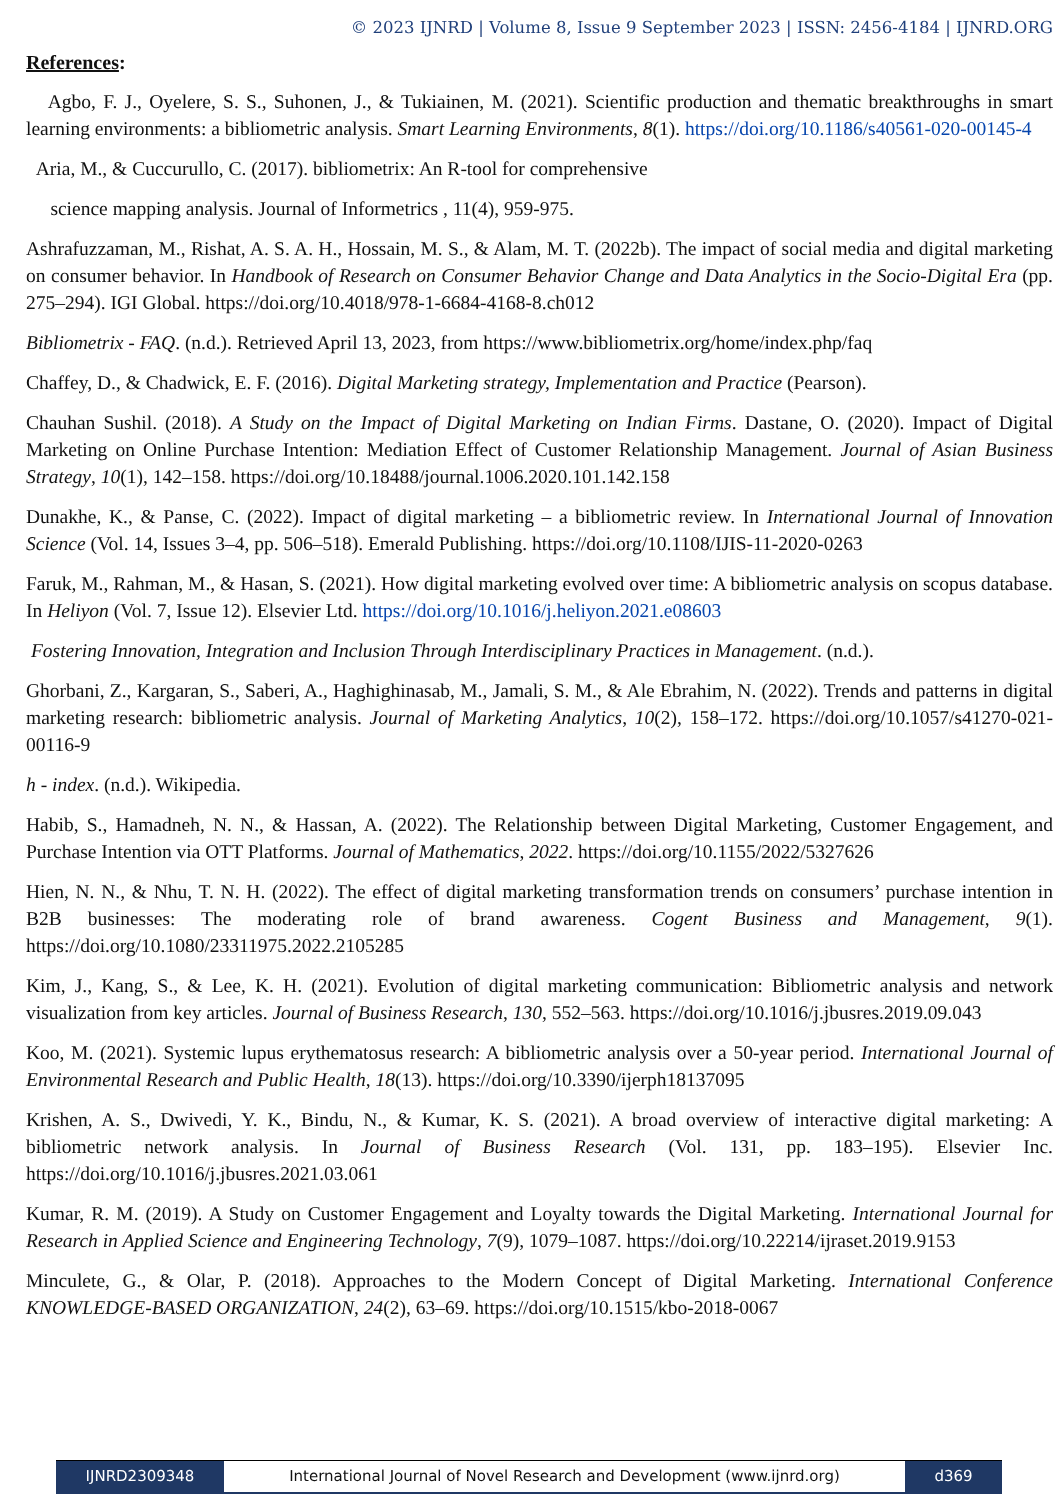© 2023 IJNRD | Volume 8, Issue 9 September 2023 | ISSN: 2456-4184 | IJNRD.ORG
References:
Agbo, F. J., Oyelere, S. S., Suhonen, J., & Tukiainen, M. (2021). Scientific production and thematic breakthroughs in smart learning environments: a bibliometric analysis. Smart Learning Environments, 8(1). https://doi.org/10.1186/s40561-020-00145-4
Aria, M., & Cuccurullo, C. (2017). bibliometrix: An R-tool for comprehensive
science mapping analysis. Journal of Informetrics , 11(4), 959-975.
Ashrafuzzaman, M., Rishat, A. S. A. H., Hossain, M. S., & Alam, M. T. (2022b). The impact of social media and digital marketing on consumer behavior. In Handbook of Research on Consumer Behavior Change and Data Analytics in the Socio-Digital Era (pp. 275–294). IGI Global. https://doi.org/10.4018/978-1-6684-4168-8.ch012
Bibliometrix - FAQ. (n.d.). Retrieved April 13, 2023, from https://www.bibliometrix.org/home/index.php/faq
Chaffey, D., & Chadwick, E. F. (2016). Digital Marketing strategy, Implementation and Practice (Pearson).
Chauhan Sushil. (2018). A Study on the Impact of Digital Marketing on Indian Firms. Dastane, O. (2020). Impact of Digital Marketing on Online Purchase Intention: Mediation Effect of Customer Relationship Management. Journal of Asian Business Strategy, 10(1), 142–158. https://doi.org/10.18488/journal.1006.2020.101.142.158
Dunakhe, K., & Panse, C. (2022). Impact of digital marketing – a bibliometric review. In International Journal of Innovation Science (Vol. 14, Issues 3–4, pp. 506–518). Emerald Publishing. https://doi.org/10.1108/IJIS-11-2020-0263
Faruk, M., Rahman, M., & Hasan, S. (2021). How digital marketing evolved over time: A bibliometric analysis on scopus database. In Heliyon (Vol. 7, Issue 12). Elsevier Ltd. https://doi.org/10.1016/j.heliyon.2021.e08603
Fostering Innovation, Integration and Inclusion Through Interdisciplinary Practices in Management. (n.d.).
Ghorbani, Z., Kargaran, S., Saberi, A., Haghighinasab, M., Jamali, S. M., & Ale Ebrahim, N. (2022). Trends and patterns in digital marketing research: bibliometric analysis. Journal of Marketing Analytics, 10(2), 158–172. https://doi.org/10.1057/s41270-021-00116-9
h - index. (n.d.). Wikipedia.
Habib, S., Hamadneh, N. N., & Hassan, A. (2022). The Relationship between Digital Marketing, Customer Engagement, and Purchase Intention via OTT Platforms. Journal of Mathematics, 2022. https://doi.org/10.1155/2022/5327626
Hien, N. N., & Nhu, T. N. H. (2022). The effect of digital marketing transformation trends on consumers’ purchase intention in B2B businesses: The moderating role of brand awareness. Cogent Business and Management, 9(1). https://doi.org/10.1080/23311975.2022.2105285
Kim, J., Kang, S., & Lee, K. H. (2021). Evolution of digital marketing communication: Bibliometric analysis and network visualization from key articles. Journal of Business Research, 130, 552–563. https://doi.org/10.1016/j.jbusres.2019.09.043
Koo, M. (2021). Systemic lupus erythematosus research: A bibliometric analysis over a 50-year period. International Journal of Environmental Research and Public Health, 18(13). https://doi.org/10.3390/ijerph18137095
Krishen, A. S., Dwivedi, Y. K., Bindu, N., & Kumar, K. S. (2021). A broad overview of interactive digital marketing: A bibliometric network analysis. In Journal of Business Research (Vol. 131, pp. 183–195). Elsevier Inc. https://doi.org/10.1016/j.jbusres.2021.03.061
Kumar, R. M. (2019). A Study on Customer Engagement and Loyalty towards the Digital Marketing. International Journal for Research in Applied Science and Engineering Technology, 7(9), 1079–1087. https://doi.org/10.22214/ijraset.2019.9153
Minculete, G., & Olar, P. (2018). Approaches to the Modern Concept of Digital Marketing. International Conference KNOWLEDGE-BASED ORGANIZATION, 24(2), 63–69. https://doi.org/10.1515/kbo-2018-0067
IJNRD2309348 International Journal of Novel Research and Development (www.ijnrd.org)
d369